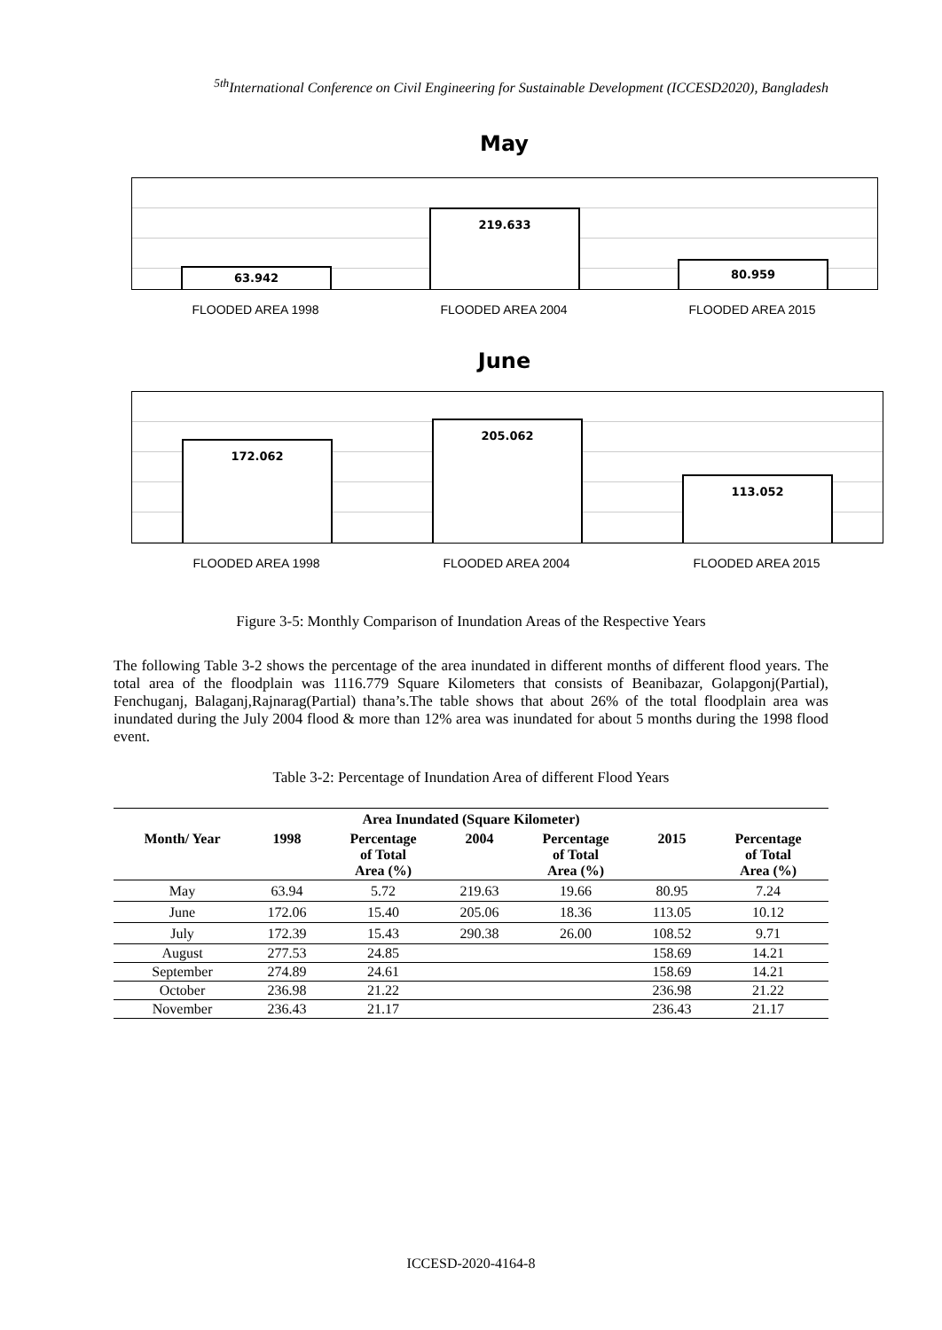<sup>5th</sup>International Conference on Civil Engineering for Sustainable Development (ICCESD2020), Bangladesh
May
63.942
219.633
80.959
FLOODED AREA 1998 FLOODED AREA 2004 FLOODED AREA 2015
June
172.062
205.062
113.052
FLOODED AREA 1998 FLOODED AREA 2004 FLOODED AREA 2015
Figure 3-5: Monthly Comparison of Inundation Areas of the Respective Years
The following Table 3-2 shows the percentage of the area inundated in different months of different flood years. The total area of the floodplain was 1116.779 Square Kilometers that consists of Beanibazar, Golapgonj(Partial), Fenchuganj, Balaganj,Rajnarag(Partial) thana’s.The table shows that about 26% of the total floodplain area was inundated during the July 2004 flood & more than 12% area was inundated for about 5 months during the 1998 flood event.
Table 3-2: Percentage of Inundation Area of different Flood Years
| Area Inundated (Square Kilometer) | | | | | | |
| --- | --- | --- | --- | --- | --- | --- |
| Month/ Year | 1998 | Percentage of Total Area (%) | 2004 | Percentage of Total Area (%) | 2015 | Percentage of Total Area (%) |
| May | 63.94 | 5.72 | 219.63 | 19.66 | 80.95 | 7.24 |
| June | 172.06 | 15.40 | 205.06 | 18.36 | 113.05 | 10.12 |
| July | 172.39 | 15.43 | 290.38 | 26.00 | 108.52 | 9.71 |
| August | 277.53 | 24.85 | | | 158.69 | 14.21 |
| September | 274.89 | 24.61 | | | 158.69 | 14.21 |
| October | 236.98 | 21.22 | | | 236.98 | 21.22 |
| November | 236.43 | 21.17 | | | 236.43 | 21.17 |
ICCESD-2020-4164-8